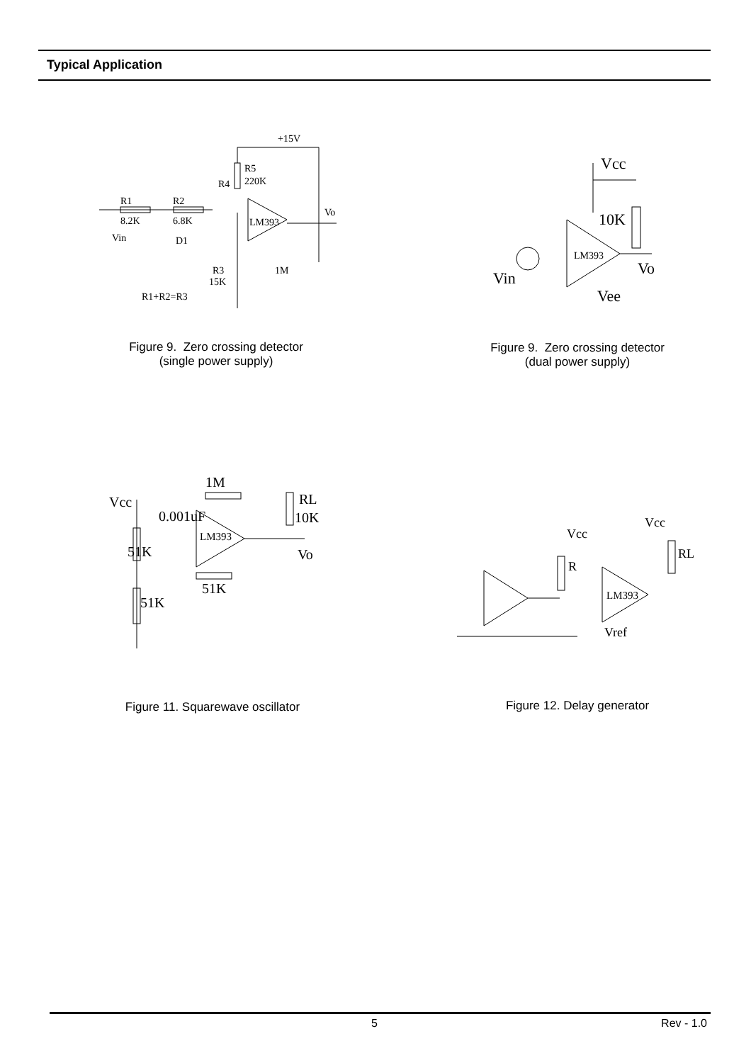Typical Application
+15V
R5
220K
R4
R1
R2
8.2K
6.8K
Vin
D1
LM393
Vo
R3
15K
1M
R1+R2=R3
Figure 9. Zero crossing detector
(single power supply)
Vcc
10K
LM393
Vo
Vin
Vee
Figure 9. Zero crossing detector
(dual power supply)
1M
Vcc
RL
10K
LM393
Vo
51K
51K
51K
0.001uF
Figure 11. Squarewave oscillator
Vcc
Vcc
R
RL
LM393
Vref
Figure 12. Delay generator
5 Rev - 1.0